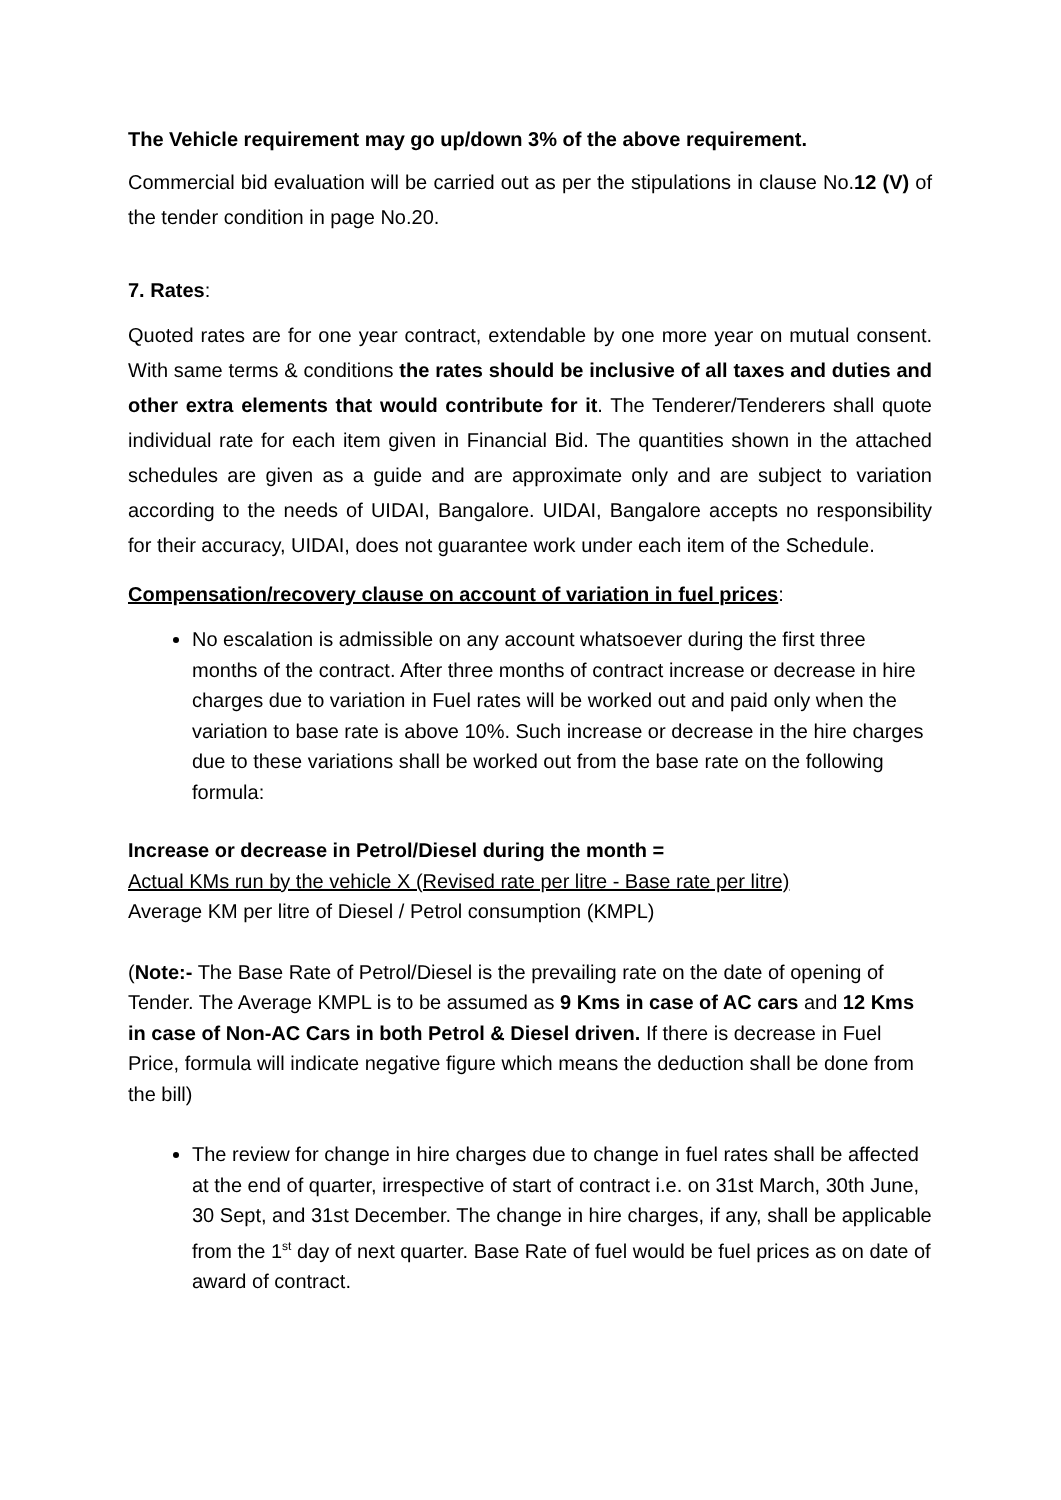The Vehicle requirement may go up/down 3% of the above requirement.
Commercial bid evaluation will be carried out as per the stipulations in clause No.12 (V) of the tender condition in page No.20.
7. Rates:
Quoted rates are for one year contract, extendable by one more year on mutual consent. With same terms & conditions the rates should be inclusive of all taxes and duties and other extra elements that would contribute for it. The Tenderer/Tenderers shall quote individual rate for each item given in Financial Bid. The quantities shown in the attached schedules are given as a guide and are approximate only and are subject to variation according to the needs of UIDAI, Bangalore. UIDAI, Bangalore accepts no responsibility for their accuracy, UIDAI, does not guarantee work under each item of the Schedule.
Compensation/recovery clause on account of variation in fuel prices:
No escalation is admissible on any account whatsoever during the first three months of the contract. After three months of contract increase or decrease in hire charges due to variation in Fuel rates will be worked out and paid only when the variation to base rate is above 10%. Such increase or decrease in the hire charges due to these variations shall be worked out from the base rate on the following formula:
Increase or decrease in Petrol/Diesel during the month =
Actual KMs run by the vehicle X (Revised rate per litre - Base rate per litre)
Average KM per litre of Diesel / Petrol consumption (KMPL)
(Note:- The Base Rate of Petrol/Diesel is the prevailing rate on the date of opening of Tender. The Average KMPL is to be assumed as 9 Kms in case of AC cars and 12 Kms in case of Non-AC Cars in both Petrol & Diesel driven. If there is decrease in Fuel Price, formula will indicate negative figure which means the deduction shall be done from the bill)
The review for change in hire charges due to change in fuel rates shall be affected at the end of quarter, irrespective of start of contract i.e. on 31st March, 30th June, 30 Sept, and 31st December. The change in hire charges, if any, shall be applicable from the 1<sup>st</sup> day of next quarter. Base Rate of fuel would be fuel prices as on date of award of contract.